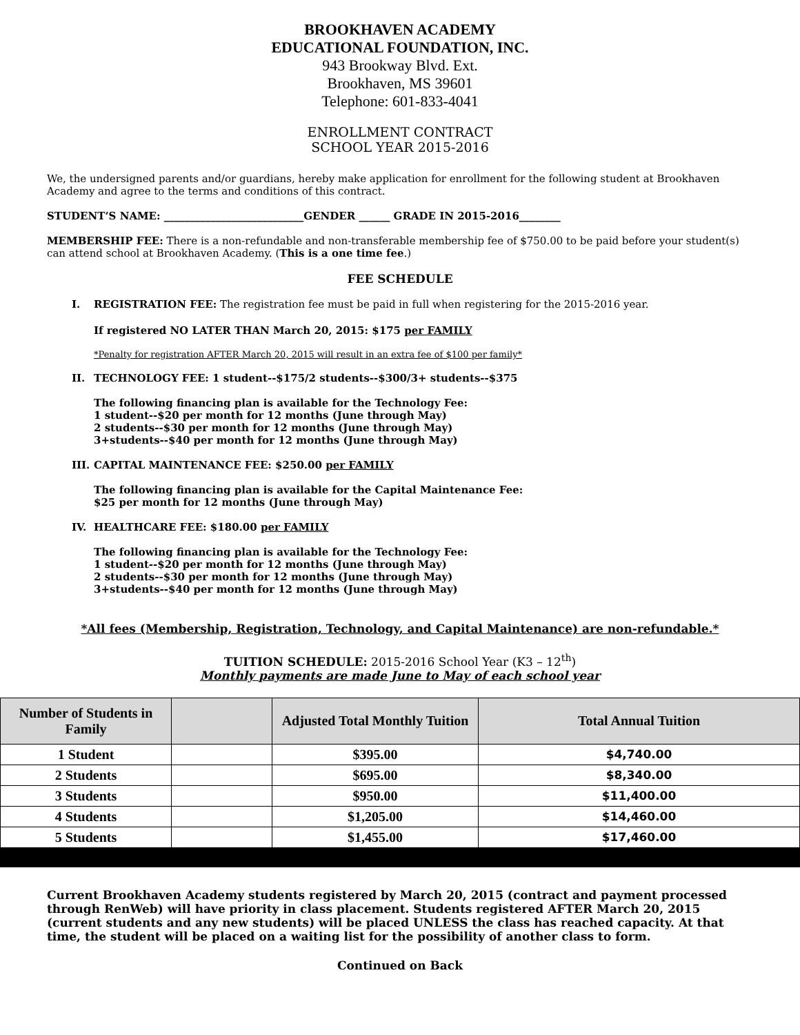BROOKHAVEN ACADEMY
EDUCATIONAL FOUNDATION, INC.
943 Brookway Blvd. Ext.
Brookhaven, MS 39601
Telephone: 601-833-4041
ENROLLMENT CONTRACT
SCHOOL YEAR 2015-2016
We, the undersigned parents and/or guardians, hereby make application for enrollment for the following student at Brookhaven Academy and agree to the terms and conditions of this contract.
STUDENT’S NAME: ___________________________GENDER ______ GRADE IN 2015-2016________
MEMBERSHIP FEE: There is a non-refundable and non-transferable membership fee of $750.00 to be paid before your student(s) can attend school at Brookhaven Academy. (This is a one time fee.)
FEE SCHEDULE
I. REGISTRATION FEE: The registration fee must be paid in full when registering for the 2015-2016 year.
If registered NO LATER THAN March 20, 2015: $175 per FAMILY
*Penalty for registration AFTER March 20, 2015 will result in an extra fee of $100 per family*
II. TECHNOLOGY FEE: 1 student--$175/2 students--$300/3+ students--$375
The following financing plan is available for the Technology Fee:
1 student--$20 per month for 12 months (June through May)
2 students--$30 per month for 12 months (June through May)
3+students--$40 per month for 12 months (June through May)
III. CAPITAL MAINTENANCE FEE: $250.00 per FAMILY
The following financing plan is available for the Capital Maintenance Fee:
$25 per month for 12 months (June through May)
IV. HEALTHCARE FEE: $180.00 per FAMILY
The following financing plan is available for the Technology Fee:
1 student--$20 per month for 12 months (June through May)
2 students--$30 per month for 12 months (June through May)
3+students--$40 per month for 12 months (June through May)
*All fees (Membership, Registration, Technology, and Capital Maintenance) are non-refundable.*
TUITION SCHEDULE: 2015-2016 School Year (K3 – 12<sup>th</sup>)
Monthly payments are made June to May of each school year
| Number of Students in Family | | Adjusted Total Monthly Tuition | Total Annual Tuition |
| --- | --- | --- | --- |
| 1 Student | | $395.00 | $4,740.00 |
| 2 Students | | $695.00 | $8,340.00 |
| 3 Students | | $950.00 | $11,400.00 |
| 4 Students | | $1,205.00 | $14,460.00 |
| 5 Students | | $1,455.00 | $17,460.00 |
Current Brookhaven Academy students registered by March 20, 2015 (contract and payment processed through RenWeb) will have priority in class placement. Students registered AFTER March 20, 2015 (current students and any new students) will be placed UNLESS the class has reached capacity. At that time, the student will be placed on a waiting list for the possibility of another class to form.
Continued on Back